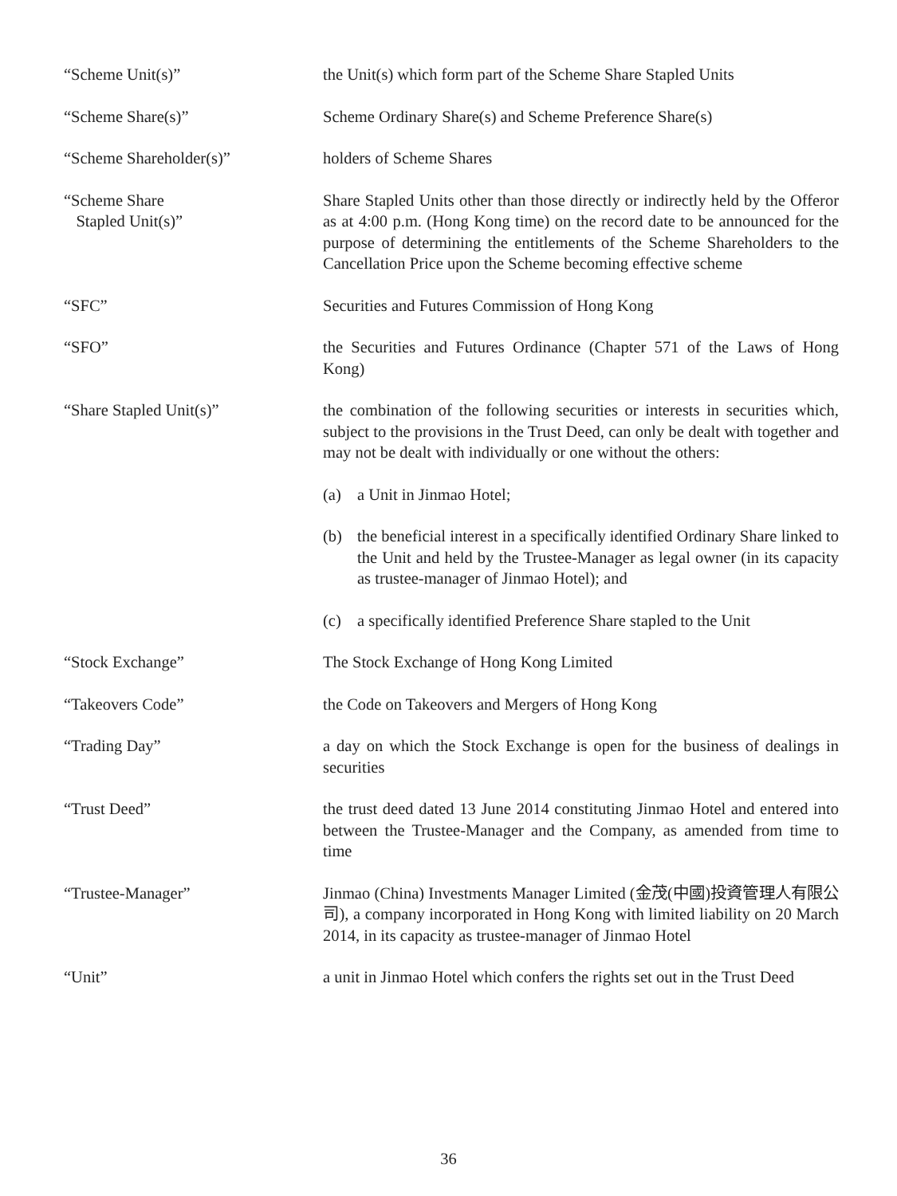“Scheme Unit(s)” the Unit(s) which form part of the Scheme Share Stapled Units
“Scheme Share(s)” Scheme Ordinary Share(s) and Scheme Preference Share(s)
“Scheme Shareholder(s)” holders of Scheme Shares
“Scheme Share
Stapled Unit(s)”
Share Stapled Units other than those directly or indirectly held by the Offeror as at 4:00 p.m. (Hong Kong time) on the record date to be announced for the purpose of determining the entitlements of the Scheme Shareholders to the Cancellation Price upon the Scheme becoming effective scheme
“SFC” Securities and Futures Commission of Hong Kong
“SFO” the Securities and Futures Ordinance (Chapter 571 of the Laws of Hong Kong)
“Share Stapled Unit(s)” the combination of the following securities or interests in securities which, subject to the provisions in the Trust Deed, can only be dealt with together and may not be dealt with individually or one without the others:
(a) a Unit in Jinmao Hotel;
(b) the beneficial interest in a specifically identified Ordinary Share linked to the Unit and held by the Trustee-Manager as legal owner (in its capacity as trustee-manager of Jinmao Hotel); and
(c) a specifically identified Preference Share stapled to the Unit
“Stock Exchange” The Stock Exchange of Hong Kong Limited
“Takeovers Code” the Code on Takeovers and Mergers of Hong Kong
“Trading Day” a day on which the Stock Exchange is open for the business of dealings in securities
“Trust Deed” the trust deed dated 13 June 2014 constituting Jinmao Hotel and entered into between the Trustee-Manager and the Company, as amended from time to time
“Trustee-Manager” Jinmao (China) Investments Manager Limited (金茂(中國)投資管理人有限公司), a company incorporated in Hong Kong with limited liability on 20 March 2014, in its capacity as trustee-manager of Jinmao Hotel
“Unit” a unit in Jinmao Hotel which confers the rights set out in the Trust Deed
36